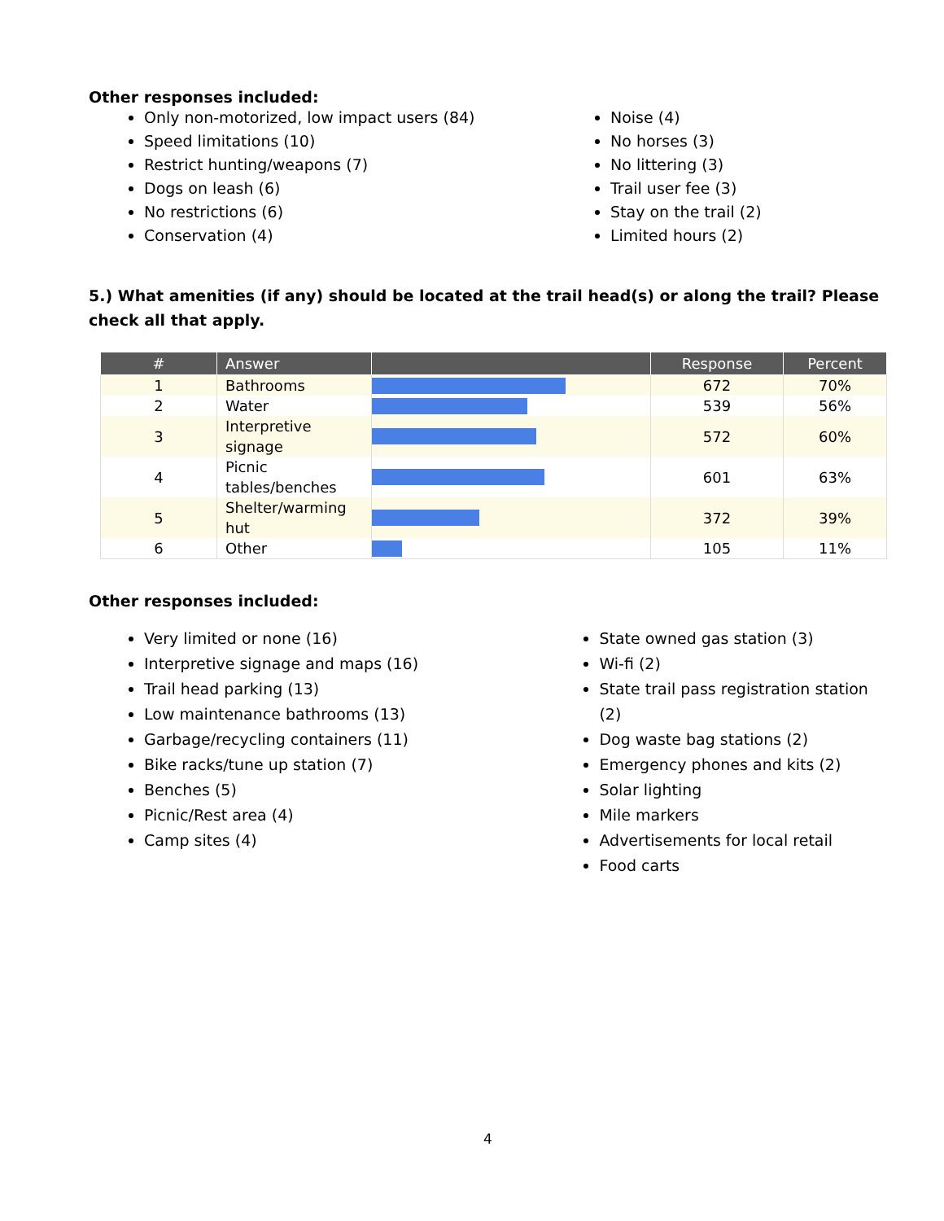Other responses included:
Only non-motorized, low impact users (84)
Speed limitations (10)
Restrict hunting/weapons (7)
Dogs on leash (6)
No restrictions (6)
Conservation (4)
Noise (4)
No horses (3)
No littering (3)
Trail user fee (3)
Stay on the trail (2)
Limited hours (2)
5.) What amenities (if any) should be located at the trail head(s) or along the trail? Please check all that apply.
| # | Answer | | Response | Percent |
| --- | --- | --- | --- | --- |
| 1 | Bathrooms | | 672 | 70% |
| 2 | Water | | 539 | 56% |
| 3 | Interpretive signage | | 572 | 60% |
| 4 | Picnic tables/benches | | 601 | 63% |
| 5 | Shelter/warming hut | | 372 | 39% |
| 6 | Other | | 105 | 11% |
Other responses included:
Very limited or none (16)
Interpretive signage and maps (16)
Trail head parking (13)
Low maintenance bathrooms (13)
Garbage/recycling containers (11)
Bike racks/tune up station (7)
Benches (5)
Picnic/Rest area (4)
Camp sites (4)
State owned gas station (3)
Wi-fi (2)
State trail pass registration station (2)
Dog waste bag stations (2)
Emergency phones and kits (2)
Solar lighting
Mile markers
Advertisements for local retail
Food carts
4